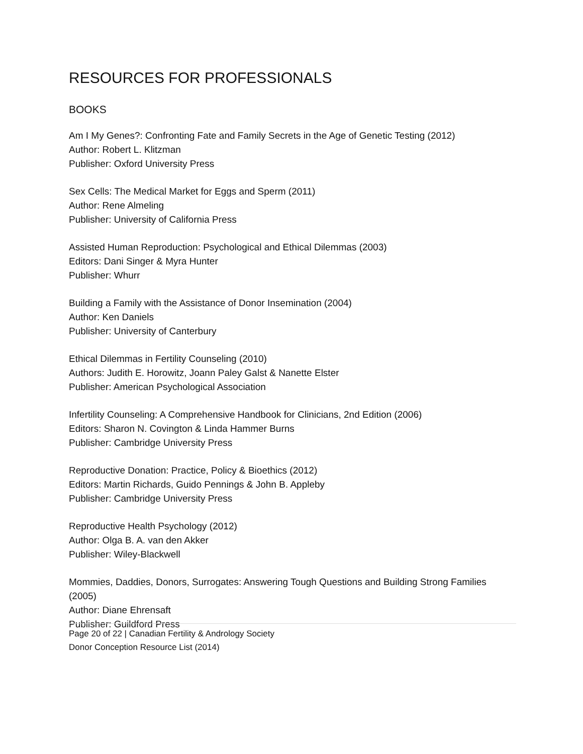RESOURCES FOR PROFESSIONALS
BOOKS
Am I My Genes?: Confronting Fate and Family Secrets in the Age of Genetic Testing (2012)
Author: Robert L. Klitzman
Publisher: Oxford University Press
Sex Cells: The Medical Market for Eggs and Sperm (2011)
Author: Rene Almeling
Publisher: University of California Press
Assisted Human Reproduction: Psychological and Ethical Dilemmas (2003)
Editors: Dani Singer & Myra Hunter
Publisher: Whurr
Building a Family with the Assistance of Donor Insemination (2004)
Author: Ken Daniels
Publisher: University of Canterbury
Ethical Dilemmas in Fertility Counseling (2010)
Authors: Judith E. Horowitz, Joann Paley Galst & Nanette Elster
Publisher: American Psychological Association
Infertility Counseling: A Comprehensive Handbook for Clinicians, 2nd Edition (2006)
Editors: Sharon N. Covington & Linda Hammer Burns
Publisher: Cambridge University Press
Reproductive Donation: Practice, Policy & Bioethics (2012)
Editors: Martin Richards, Guido Pennings & John B. Appleby
Publisher: Cambridge University Press
Reproductive Health Psychology (2012)
Author: Olga B. A. van den Akker
Publisher: Wiley-Blackwell
Mommies, Daddies, Donors, Surrogates: Answering Tough Questions and Building Strong Families (2005)
Author: Diane Ehrensaft
Publisher: Guildford Press
Page 20 of 22 | Canadian Fertility & Andrology Society
Donor Conception Resource List (2014)